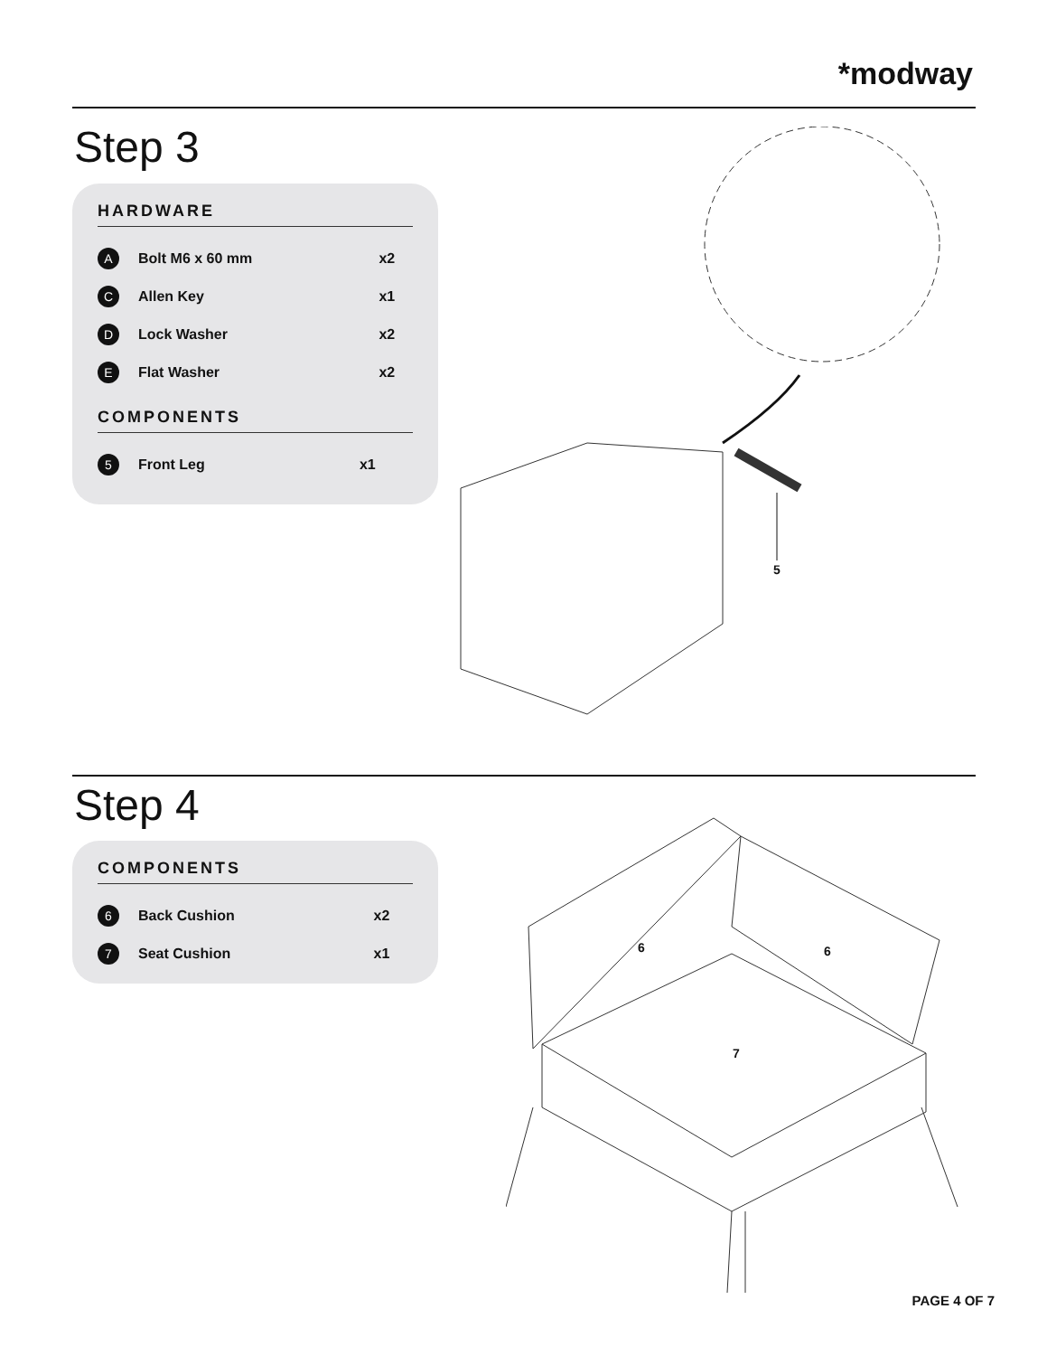*modway
Step 3
HARDWARE
| A | Bolt M6 x 60 mm | x2 |
| C | Allen Key | x1 |
| D | Lock Washer | x2 |
| E | Flat Washer | x2 |
COMPONENTS
| 5 | Front Leg | x1 |
5
Step 4
COMPONENTS
| 6 | Back Cushion | x2 |
| 7 | Seat Cushion | x1 |
6 6
7
PAGE 4 OF 7